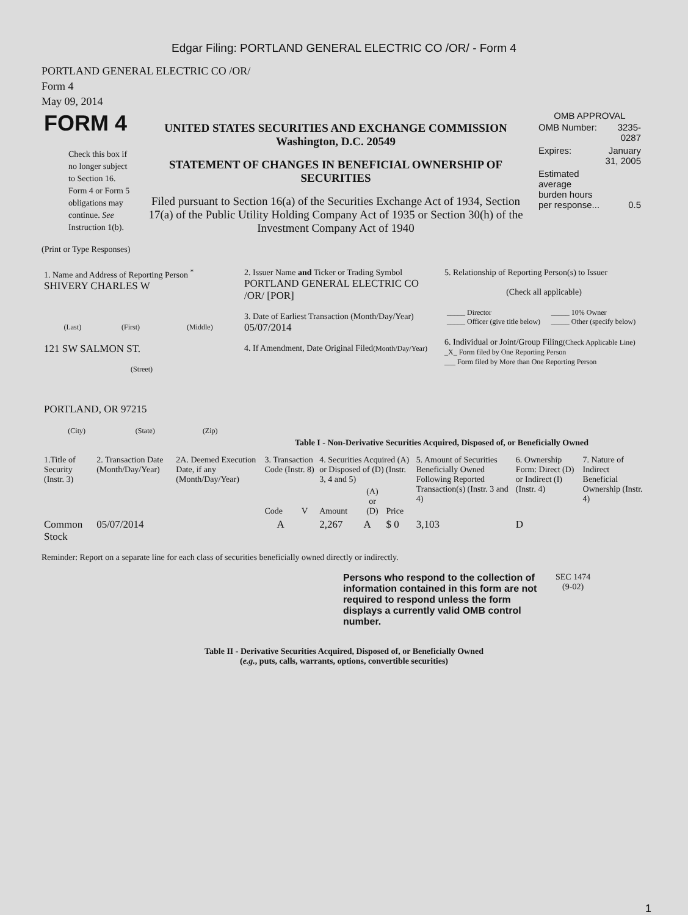Edgar Filing: PORTLAND GENERAL ELECTRIC CO /OR/ - Form 4
PORTLAND GENERAL ELECTRIC CO /OR/
Form 4
May 09, 2014
| FORM 4 Check this box if no longer subject to Section 16. Form 4 or Form 5 obligations may continue. See Instruction 1(b). | UNITED STATES SECURITIES AND EXCHANGE COMMISSION Washington, D.C. 20549 STATEMENT OF CHANGES IN BENEFICIAL OWNERSHIP OF SECURITIES Filed pursuant to Section 16(a) of the Securities Exchange Act of 1934, Section 17(a) of the Public Utility Holding Company Act of 1935 or Section 30(h) of the Investment Company Act of 1940 | OMB APPROVAL / OMB Number: / 3235-0287 / / Expires: / January 31, 2005 / / Estimated average burden hours per response... / 0.5 / |
(Print or Type Responses)
| 1. Name and Address of Reporting Person <sup>*</sup> SHIVERY CHARLES W / (Last) / (First) / (Middle) / 121 SW SALMON ST. (Street) PORTLAND, OR 97215 / (City) / (State) / (Zip) / | 2. Issuer Name and Ticker or Trading Symbol PORTLAND GENERAL ELECTRIC CO /OR/ [POR] 3. Date of Earliest Transaction (Month/Day/Year) 05/07/2014 4. If Amendment, Date Original Filed (Month/Day/Year) | 5. Relationship of Reporting Person(s) to Issuer (Check all applicable) / _____ Director _____ Officer (give title below) / _____ 10% Owner _____ Other (specify below) / 6. Individual or Joint/Group Filing (Check Applicable Line) _X_ Form filed by One Reporting Person ___ Form filed by More than One Reporting Person |
Table I - Non-Derivative Securities Acquired, Disposed of, or Beneficially Owned
| 1.Title of Security (Instr. 3) | 2. Transaction Date (Month/Day/Year) | 2A. Deemed Execution Date, if any (Month/Day/Year) | 3. Transaction Code (Instr. 8) | | 4. Securities Acquired (A) or Disposed of (D) (Instr. 3, 4 and 5) | | | 5. Amount of Securities Beneficially Owned Following Reported Transaction(s) (Instr. 3 and 4) | 6. Ownership Form: Direct (D) or Indirect (I) (Instr. 4) | 7. Nature of Indirect Beneficial Ownership (Instr. 4) |
| --- | --- | --- | --- | --- | --- | --- | --- | --- | --- | --- |
| | | | Code | V | Amount | (A) or (D) | Price | | | |
| Common Stock | 05/07/2014 | | A | | 2,267 | A | $ 0 | 3,103 | D | |
Reminder: Report on a separate line for each class of securities beneficially owned directly or indirectly.
| Persons who respond to the collection of information contained in this form are not required to respond unless the form displays a currently valid OMB control number. | SEC 1474 (9-02) |
Table II - Derivative Securities Acquired, Disposed of, or Beneficially Owned
(e.g., puts, calls, warrants, options, convertible securities)
1